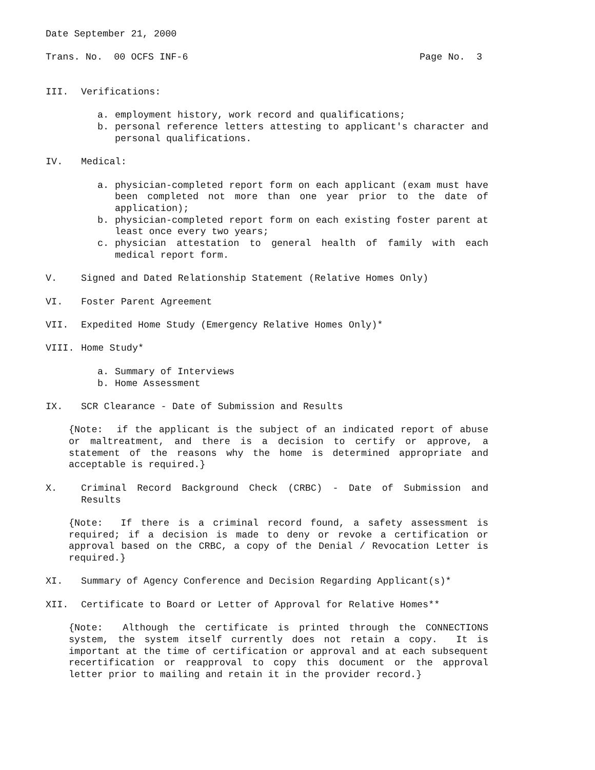Date September 21, 2000
Trans. No. 00 OCFS INF-6 Page No. 3
III. Verifications:
a. employment history, work record and qualifications;
b. personal reference letters attesting to applicant's character and personal qualifications.
IV. Medical:
a. physician-completed report form on each applicant (exam must have been completed not more than one year prior to the date of application);
b. physician-completed report form on each existing foster parent at least once every two years;
c. physician attestation to general health of family with each medical report form.
V. Signed and Dated Relationship Statement (Relative Homes Only)
VI. Foster Parent Agreement
VII. Expedited Home Study (Emergency Relative Homes Only)*
VIII. Home Study*
a. Summary of Interviews
b. Home Assessment
IX. SCR Clearance - Date of Submission and Results
{Note: if the applicant is the subject of an indicated report of abuse or maltreatment, and there is a decision to certify or approve, a statement of the reasons why the home is determined appropriate and acceptable is required.}
X. Criminal Record Background Check (CRBC) - Date of Submission and Results
{Note: If there is a criminal record found, a safety assessment is required; if a decision is made to deny or revoke a certification or approval based on the CRBC, a copy of the Denial / Revocation Letter is required.}
XI. Summary of Agency Conference and Decision Regarding Applicant(s)*
XII. Certificate to Board or Letter of Approval for Relative Homes**
{Note: Although the certificate is printed through the CONNECTIONS system, the system itself currently does not retain a copy. It is important at the time of certification or approval and at each subsequent recertification or reapproval to copy this document or the approval letter prior to mailing and retain it in the provider record.}